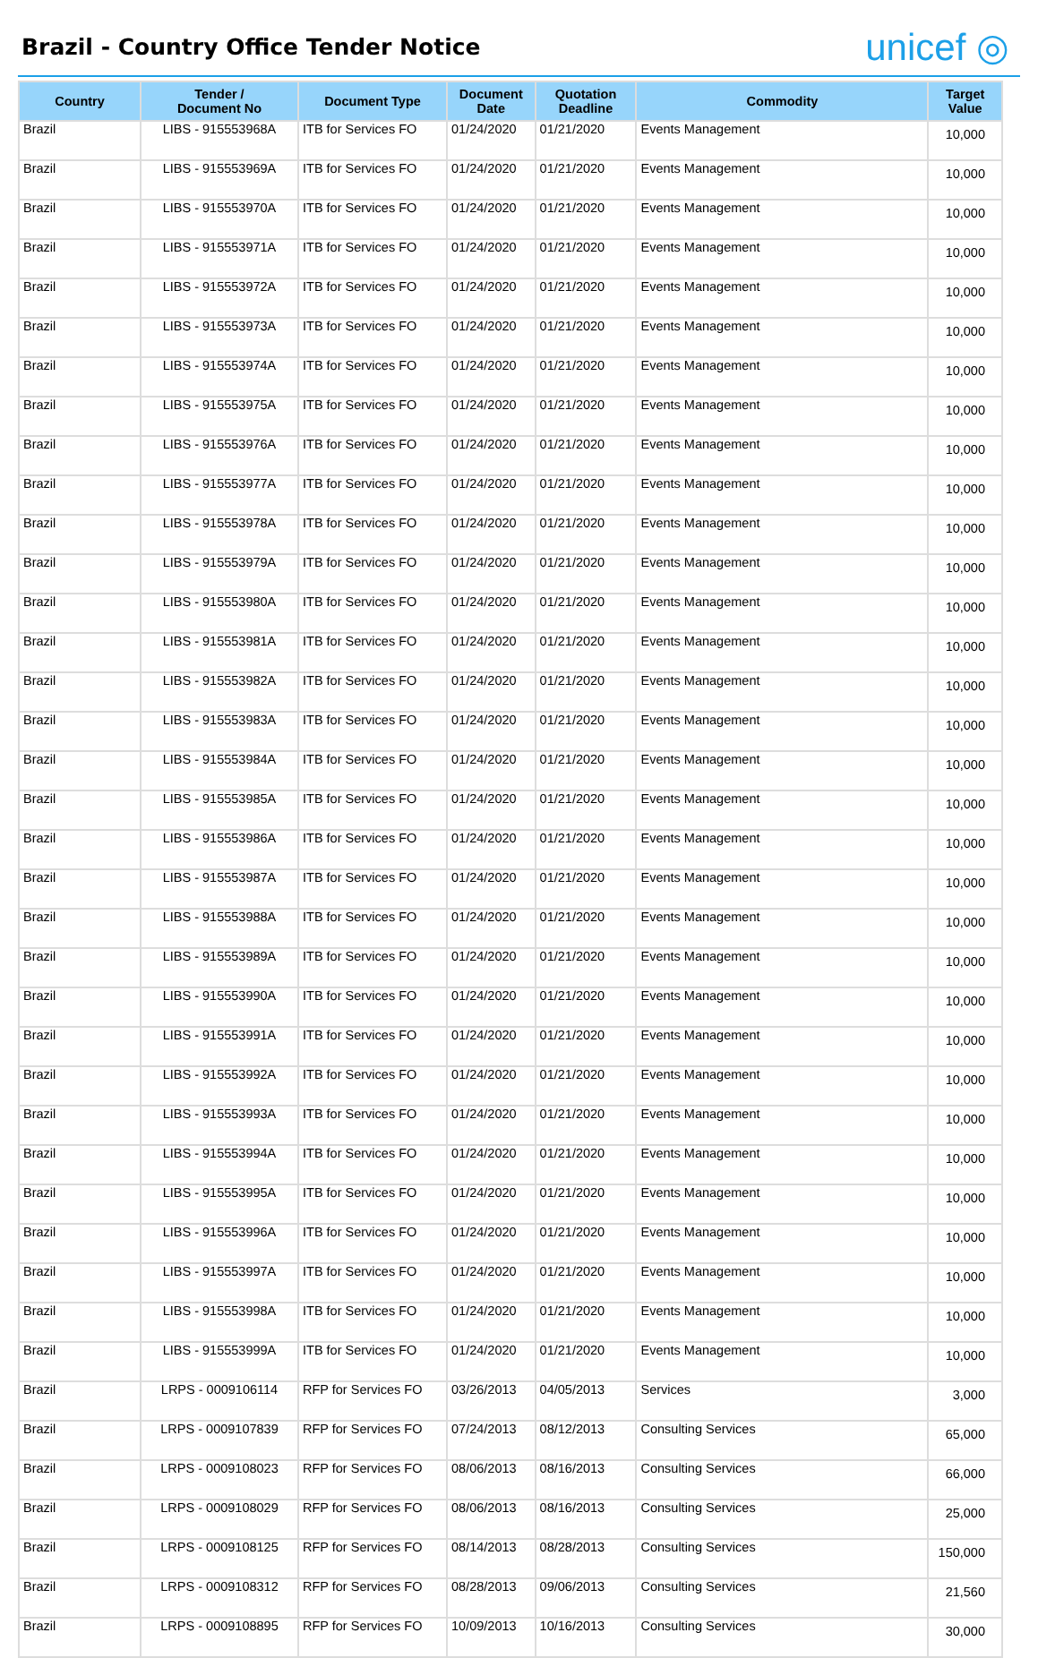Brazil - Country Office Tender Notice
unicef ◎
| Country | Tender / Document No | Document Type | Document Date | Quotation Deadline | Commodity | Target Value |
| --- | --- | --- | --- | --- | --- | --- |
| Brazil | LIBS - 915553968A | ITB for Services FO | 01/24/2020 | 01/21/2020 | Events Management | 10,000 |
| Brazil | LIBS - 915553969A | ITB for Services FO | 01/24/2020 | 01/21/2020 | Events Management | 10,000 |
| Brazil | LIBS - 915553970A | ITB for Services FO | 01/24/2020 | 01/21/2020 | Events Management | 10,000 |
| Brazil | LIBS - 915553971A | ITB for Services FO | 01/24/2020 | 01/21/2020 | Events Management | 10,000 |
| Brazil | LIBS - 915553972A | ITB for Services FO | 01/24/2020 | 01/21/2020 | Events Management | 10,000 |
| Brazil | LIBS - 915553973A | ITB for Services FO | 01/24/2020 | 01/21/2020 | Events Management | 10,000 |
| Brazil | LIBS - 915553974A | ITB for Services FO | 01/24/2020 | 01/21/2020 | Events Management | 10,000 |
| Brazil | LIBS - 915553975A | ITB for Services FO | 01/24/2020 | 01/21/2020 | Events Management | 10,000 |
| Brazil | LIBS - 915553976A | ITB for Services FO | 01/24/2020 | 01/21/2020 | Events Management | 10,000 |
| Brazil | LIBS - 915553977A | ITB for Services FO | 01/24/2020 | 01/21/2020 | Events Management | 10,000 |
| Brazil | LIBS - 915553978A | ITB for Services FO | 01/24/2020 | 01/21/2020 | Events Management | 10,000 |
| Brazil | LIBS - 915553979A | ITB for Services FO | 01/24/2020 | 01/21/2020 | Events Management | 10,000 |
| Brazil | LIBS - 915553980A | ITB for Services FO | 01/24/2020 | 01/21/2020 | Events Management | 10,000 |
| Brazil | LIBS - 915553981A | ITB for Services FO | 01/24/2020 | 01/21/2020 | Events Management | 10,000 |
| Brazil | LIBS - 915553982A | ITB for Services FO | 01/24/2020 | 01/21/2020 | Events Management | 10,000 |
| Brazil | LIBS - 915553983A | ITB for Services FO | 01/24/2020 | 01/21/2020 | Events Management | 10,000 |
| Brazil | LIBS - 915553984A | ITB for Services FO | 01/24/2020 | 01/21/2020 | Events Management | 10,000 |
| Brazil | LIBS - 915553985A | ITB for Services FO | 01/24/2020 | 01/21/2020 | Events Management | 10,000 |
| Brazil | LIBS - 915553986A | ITB for Services FO | 01/24/2020 | 01/21/2020 | Events Management | 10,000 |
| Brazil | LIBS - 915553987A | ITB for Services FO | 01/24/2020 | 01/21/2020 | Events Management | 10,000 |
| Brazil | LIBS - 915553988A | ITB for Services FO | 01/24/2020 | 01/21/2020 | Events Management | 10,000 |
| Brazil | LIBS - 915553989A | ITB for Services FO | 01/24/2020 | 01/21/2020 | Events Management | 10,000 |
| Brazil | LIBS - 915553990A | ITB for Services FO | 01/24/2020 | 01/21/2020 | Events Management | 10,000 |
| Brazil | LIBS - 915553991A | ITB for Services FO | 01/24/2020 | 01/21/2020 | Events Management | 10,000 |
| Brazil | LIBS - 915553992A | ITB for Services FO | 01/24/2020 | 01/21/2020 | Events Management | 10,000 |
| Brazil | LIBS - 915553993A | ITB for Services FO | 01/24/2020 | 01/21/2020 | Events Management | 10,000 |
| Brazil | LIBS - 915553994A | ITB for Services FO | 01/24/2020 | 01/21/2020 | Events Management | 10,000 |
| Brazil | LIBS - 915553995A | ITB for Services FO | 01/24/2020 | 01/21/2020 | Events Management | 10,000 |
| Brazil | LIBS - 915553996A | ITB for Services FO | 01/24/2020 | 01/21/2020 | Events Management | 10,000 |
| Brazil | LIBS - 915553997A | ITB for Services FO | 01/24/2020 | 01/21/2020 | Events Management | 10,000 |
| Brazil | LIBS - 915553998A | ITB for Services FO | 01/24/2020 | 01/21/2020 | Events Management | 10,000 |
| Brazil | LIBS - 915553999A | ITB for Services FO | 01/24/2020 | 01/21/2020 | Events Management | 10,000 |
| Brazil | LRPS - 0009106114 | RFP for Services FO | 03/26/2013 | 04/05/2013 | Services | 3,000 |
| Brazil | LRPS - 0009107839 | RFP for Services FO | 07/24/2013 | 08/12/2013 | Consulting Services | 65,000 |
| Brazil | LRPS - 0009108023 | RFP for Services FO | 08/06/2013 | 08/16/2013 | Consulting Services | 66,000 |
| Brazil | LRPS - 0009108029 | RFP for Services FO | 08/06/2013 | 08/16/2013 | Consulting Services | 25,000 |
| Brazil | LRPS - 0009108125 | RFP for Services FO | 08/14/2013 | 08/28/2013 | Consulting Services | 150,000 |
| Brazil | LRPS - 0009108312 | RFP for Services FO | 08/28/2013 | 09/06/2013 | Consulting Services | 21,560 |
| Brazil | LRPS - 0009108895 | RFP for Services FO | 10/09/2013 | 10/16/2013 | Consulting Services | 30,000 |